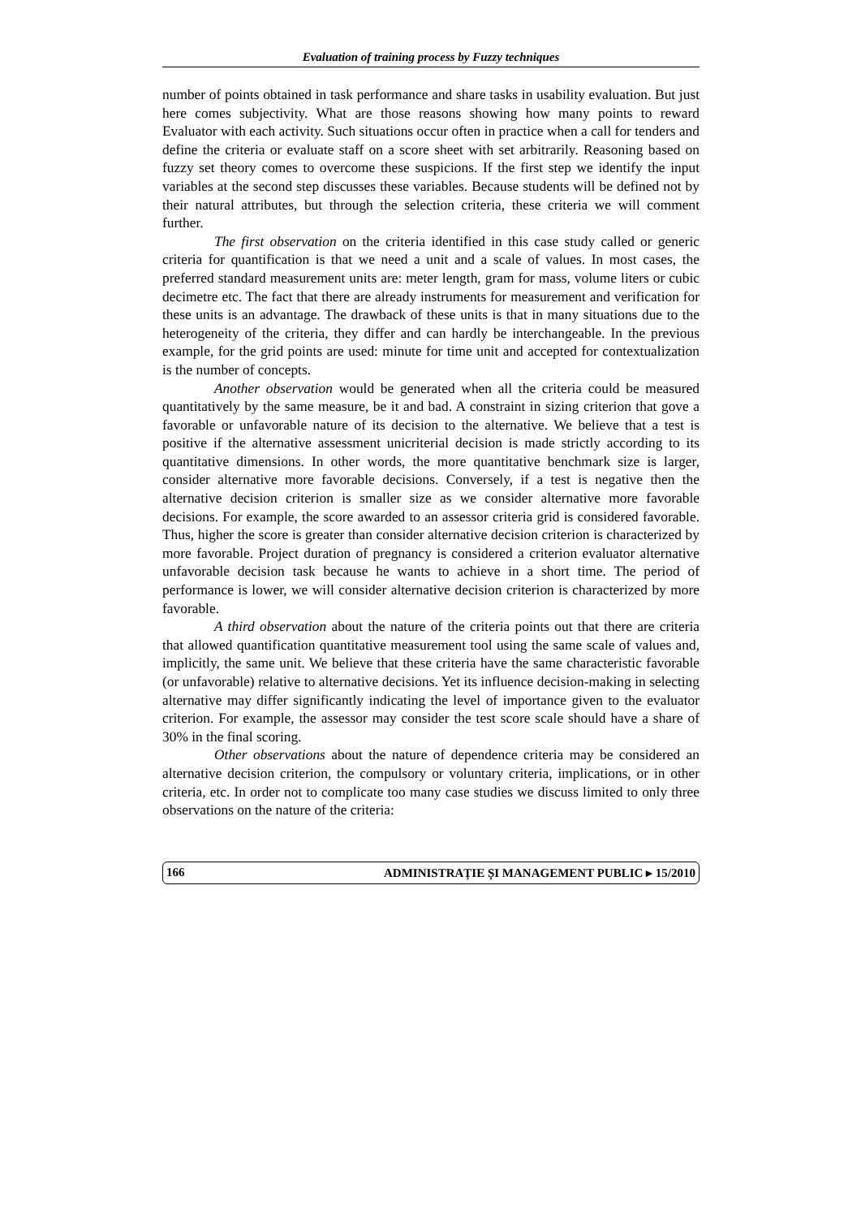Evaluation of training process by Fuzzy techniques
number of points obtained in task performance and share tasks in usability evaluation. But just here comes subjectivity. What are those reasons showing how many points to reward Evaluator with each activity. Such situations occur often in practice when a call for tenders and define the criteria or evaluate staff on a score sheet with set arbitrarily. Reasoning based on fuzzy set theory comes to overcome these suspicions. If the first step we identify the input variables at the second step discusses these variables. Because students will be defined not by their natural attributes, but through the selection criteria, these criteria we will comment further.
The first observation on the criteria identified in this case study called or generic criteria for quantification is that we need a unit and a scale of values. In most cases, the preferred standard measurement units are: meter length, gram for mass, volume liters or cubic decimetre etc. The fact that there are already instruments for measurement and verification for these units is an advantage. The drawback of these units is that in many situations due to the heterogeneity of the criteria, they differ and can hardly be interchangeable. In the previous example, for the grid points are used: minute for time unit and accepted for contextualization is the number of concepts.
Another observation would be generated when all the criteria could be measured quantitatively by the same measure, be it and bad. A constraint in sizing criterion that gove a favorable or unfavorable nature of its decision to the alternative. We believe that a test is positive if the alternative assessment unicriterial decision is made strictly according to its quantitative dimensions. In other words, the more quantitative benchmark size is larger, consider alternative more favorable decisions. Conversely, if a test is negative then the alternative decision criterion is smaller size as we consider alternative more favorable decisions. For example, the score awarded to an assessor criteria grid is considered favorable. Thus, higher the score is greater than consider alternative decision criterion is characterized by more favorable. Project duration of pregnancy is considered a criterion evaluator alternative unfavorable decision task because he wants to achieve in a short time. The period of performance is lower, we will consider alternative decision criterion is characterized by more favorable.
A third observation about the nature of the criteria points out that there are criteria that allowed quantification quantitative measurement tool using the same scale of values and, implicitly, the same unit. We believe that these criteria have the same characteristic favorable (or unfavorable) relative to alternative decisions. Yet its influence decision-making in selecting alternative may differ significantly indicating the level of importance given to the evaluator criterion. For example, the assessor may consider the test score scale should have a share of 30% in the final scoring.
Other observations about the nature of dependence criteria may be considered an alternative decision criterion, the compulsory or voluntary criteria, implications, or in other criteria, etc. In order not to complicate too many case studies we discuss limited to only three observations on the nature of the criteria:
166 ADMINISTRAȚIE ȘI MANAGEMENT PUBLIC ▸ 15/2010